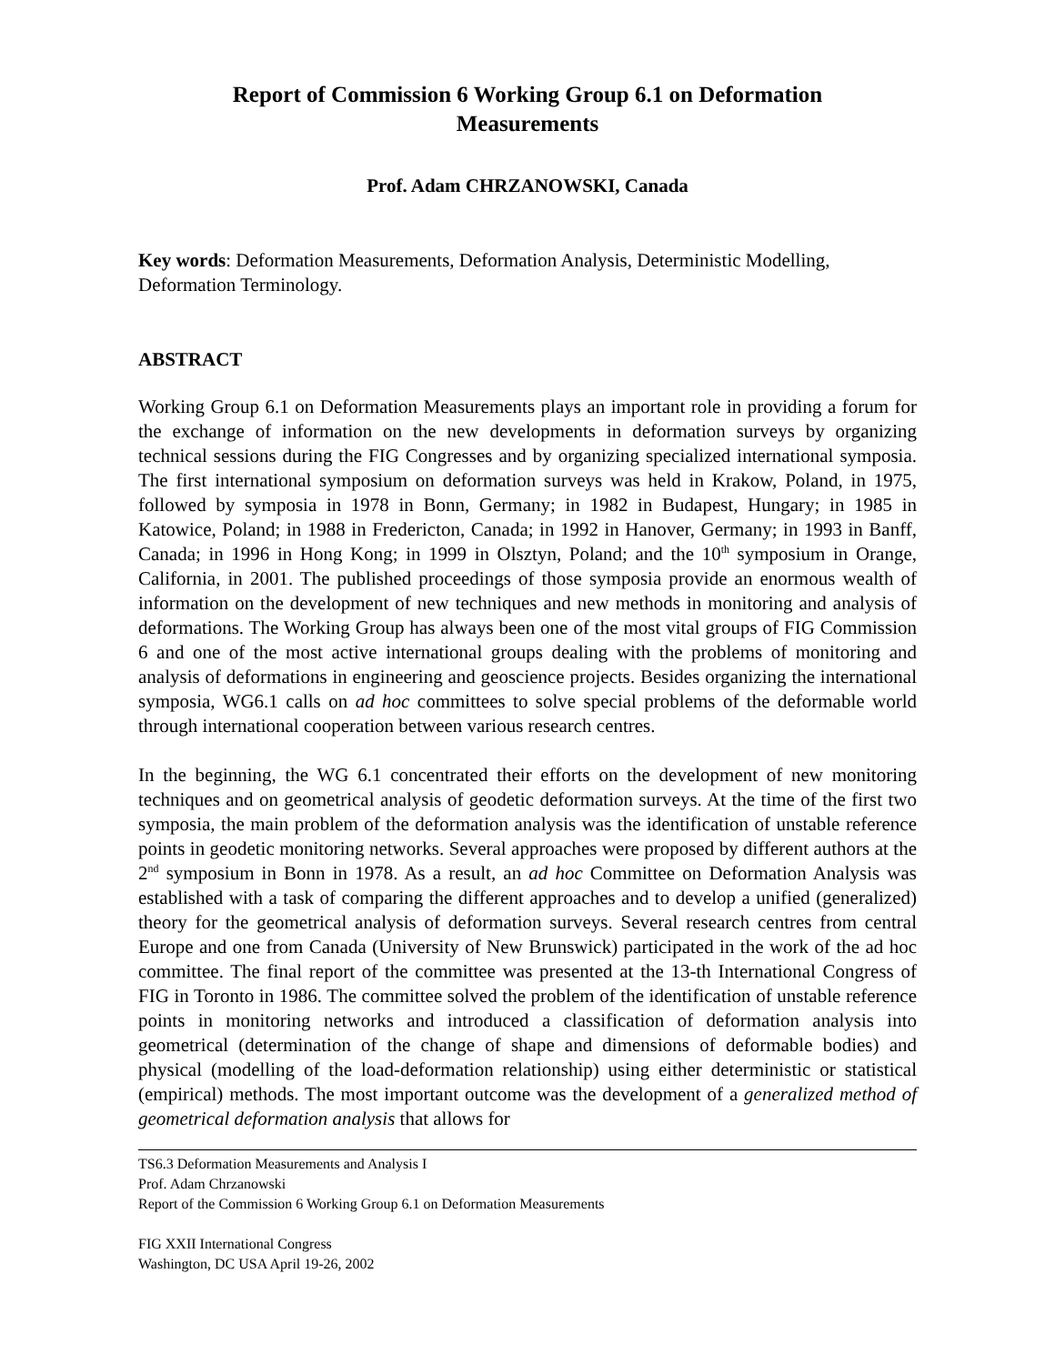Report of Commission 6 Working Group 6.1 on Deformation
Measurements
Prof. Adam CHRZANOWSKI, Canada
Key words: Deformation Measurements, Deformation Analysis, Deterministic Modelling, Deformation Terminology.
ABSTRACT
Working Group 6.1 on Deformation Measurements plays an important role in providing a forum for the exchange of information on the new developments in deformation surveys by organizing technical sessions during the FIG Congresses and by organizing specialized international symposia. The first international symposium on deformation surveys was held in Krakow, Poland, in 1975, followed by symposia in 1978 in Bonn, Germany; in 1982 in Budapest, Hungary; in 1985 in Katowice, Poland; in 1988 in Fredericton, Canada; in 1992 in Hanover, Germany; in 1993 in Banff, Canada; in 1996 in Hong Kong; in 1999 in Olsztyn, Poland; and the 10<sup>th</sup> symposium in Orange, California, in 2001. The published proceedings of those symposia provide an enormous wealth of information on the development of new techniques and new methods in monitoring and analysis of deformations. The Working Group has always been one of the most vital groups of FIG Commission 6 and one of the most active international groups dealing with the problems of monitoring and analysis of deformations in engineering and geoscience projects. Besides organizing the international symposia, WG6.1 calls on ad hoc committees to solve special problems of the deformable world through international cooperation between various research centres.
In the beginning, the WG 6.1 concentrated their efforts on the development of new monitoring techniques and on geometrical analysis of geodetic deformation surveys. At the time of the first two symposia, the main problem of the deformation analysis was the identification of unstable reference points in geodetic monitoring networks. Several approaches were proposed by different authors at the 2<sup>nd</sup> symposium in Bonn in 1978. As a result, an ad hoc Committee on Deformation Analysis was established with a task of comparing the different approaches and to develop a unified (generalized) theory for the geometrical analysis of deformation surveys. Several research centres from central Europe and one from Canada (University of New Brunswick) participated in the work of the ad hoc committee. The final report of the committee was presented at the 13-th International Congress of FIG in Toronto in 1986. The committee solved the problem of the identification of unstable reference points in monitoring networks and introduced a classification of deformation analysis into geometrical (determination of the change of shape and dimensions of deformable bodies) and physical (modelling of the load-deformation relationship) using either deterministic or statistical (empirical) methods. The most important outcome was the development of a generalized method of geometrical deformation analysis that allows for
TS6.3 Deformation Measurements and Analysis I
Prof. Adam Chrzanowski
Report of the Commission 6 Working Group 6.1 on Deformation Measurements
FIG XXII International Congress
Washington, DC USA April 19-26, 2002